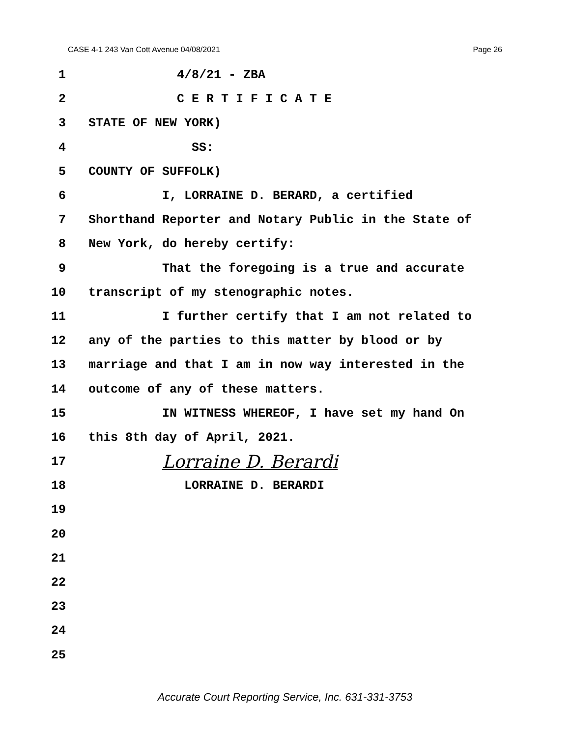CASE 4-1 243 Van Cott Avenue 04/08/2021 Page 26
1 4/8/21 - ZBA
2 C E R T I F I C A T E
3 STATE OF NEW YORK)
4 SS:
5 COUNTY OF SUFFOLK)
6 I, LORRAINE D. BERARD, a certified
7 Shorthand Reporter and Notary Public in the State of
8 New York, do hereby certify:
9 That the foregoing is a true and accurate
10 transcript of my stenographic notes.
11 I further certify that I am not related to
12 any of the parties to this matter by blood or by
13 marriage and that I am in now way interested in the
14 outcome of any of these matters.
15 IN WITNESS WHEREOF, I have set my hand On
16 this 8th day of April, 2021.
17 Lorraine D. Berardi
18 LORRAINE D. BERARDI
19
20
21
22
23
24
25
Accurate Court Reporting Service, Inc. 631-331-3753